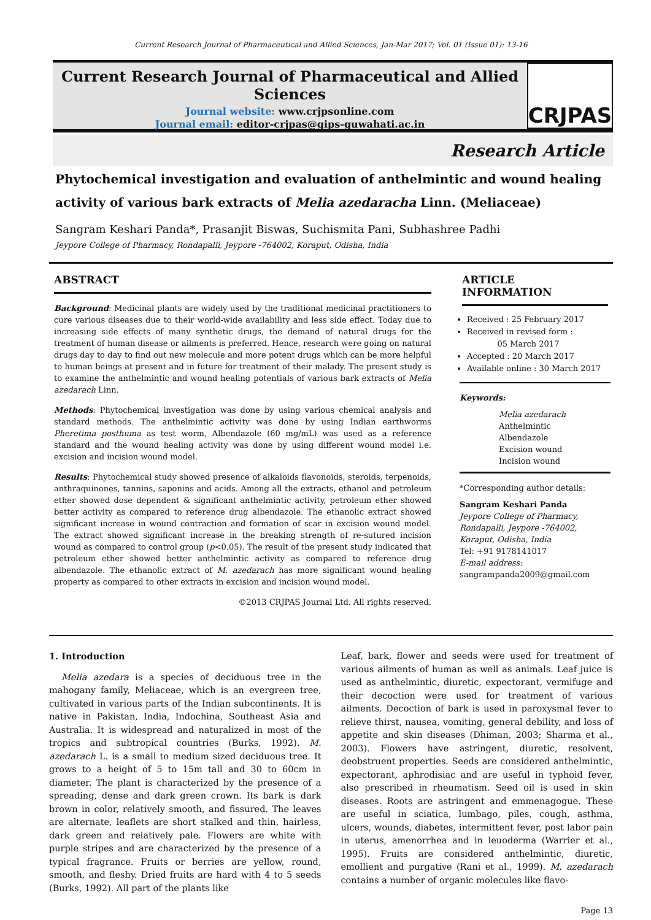Current Research Journal of Pharmaceutical and Allied Sciences, Jan-Mar 2017; Vol. 01 (Issue 01): 13-16
Current Research Journal of Pharmaceutical and Allied Sciences
Journal website: www.crjpsonline.com
Journal email: editor-crjpas@gips-guwahati.ac.in
CRJPAS
Research Article
Phytochemical investigation and evaluation of anthelmintic and wound healing activity of various bark extracts of Melia azedaracha Linn. (Meliaceae)
Sangram Keshari Panda*, Prasanjit Biswas, Suchismita Pani, Subhashree Padhi
Jeypore College of Pharmacy, Rondapalli, Jeypore -764002, Koraput, Odisha, India
ABSTRACT
Background: Medicinal plants are widely used by the traditional medicinal practitioners to cure various diseases due to their world-wide availability and less side effect. Today due to increasing side effects of many synthetic drugs, the demand of natural drugs for the treatment of human disease or ailments is preferred. Hence, research were going on natural drugs day to day to find out new molecule and more potent drugs which can be more helpful to human beings at present and in future for treatment of their malady. The present study is to examine the anthelmintic and wound healing potentials of various bark extracts of Melia azedarach Linn.
Methods: Phytochemical investigation was done by using various chemical analysis and standard methods. The anthelmintic activity was done by using Indian earthworms Pheretima posthuma as test worm, Albendazole (60 mg/mL) was used as a reference standard and the wound healing activity was done by using different wound model i.e. excision and incision wound model.
Results: Phytochemical study showed presence of alkaloids flavonoids, steroids, terpenoids, anthraquinones, tannins, saponins and acids. Among all the extracts, ethanol and petroleum ether showed dose dependent & significant anthelmintic activity, petroleum ether showed better activity as compared to reference drug albendazole. The ethanolic extract showed significant increase in wound contraction and formation of scar in excision wound model. The extract showed significant increase in the breaking strength of re-sutured incision wound as compared to control group (p<0.05). The result of the present study indicated that petroleum ether showed better anthelmintic activity as compared to reference drug albendazole. The ethanolic extract of M. azedarach has more significant wound healing property as compared to other extracts in excision and incision wound model.
©2013 CRJPAS Journal Ltd. All rights reserved.
ARTICLE INFORMATION
Received : 25 February 2017
Received in revised form :
05 March 2017
Accepted : 20 March 2017
Available online : 30 March 2017
Keywords:
Melia azedarach
Anthelmintic
Albendazole
Excision wound
Incision wound
*Corresponding author details:
Sangram Keshari Panda
Jeypore College of Pharmacy, Rondapalli, Jeypore -764002, Koraput, Odisha, India
Tel: +91 9178141017
E-mail address:
sangrampanda2009@gmail.com
1. Introduction
Melia azedara is a species of deciduous tree in the mahogany family, Meliaceae, which is an evergreen tree, cultivated in various parts of the Indian subcontinents. It is native in Pakistan, India, Indochina, Southeast Asia and Australia. It is widespread and naturalized in most of the tropics and subtropical countries (Burks, 1992). M. azedarach L. is a small to medium sized deciduous tree. It grows to a height of 5 to 15m tall and 30 to 60cm in diameter. The plant is characterized by the presence of a spreading, dense and dark green crown. Its bark is dark brown in color, relatively smooth, and fissured. The leaves are alternate, leaflets are short stalked and thin, hairless, dark green and relatively pale. Flowers are white with purple stripes and are characterized by the presence of a typical fragrance. Fruits or berries are yellow, round, smooth, and fleshy. Dried fruits are hard with 4 to 5 seeds (Burks, 1992). All part of the plants like
Leaf, bark, flower and seeds were used for treatment of various ailments of human as well as animals. Leaf juice is used as anthelmintic, diuretic, expectorant, vermifuge and their decoction were used for treatment of various ailments. Decoction of bark is used in paroxysmal fever to relieve thirst, nausea, vomiting, general debility, and loss of appetite and skin diseases (Dhiman, 2003; Sharma et al., 2003). Flowers have astringent, diuretic, resolvent, deobstruent properties. Seeds are considered anthelmintic, expectorant, aphrodisiac and are useful in typhoid fever, also prescribed in rheumatism. Seed oil is used in skin diseases. Roots are astringent and emmenagogue. These are useful in sciatica, lumbago, piles, cough, asthma, ulcers, wounds, diabetes, intermittent fever, post labor pain in uterus, amenorrhea and in leuoderma (Warrier et al., 1995). Fruits are considered anthelmintic, diuretic, emollient and purgative (Rani et al., 1999). M. azedarach contains a number of organic molecules like flavo-
Page 13